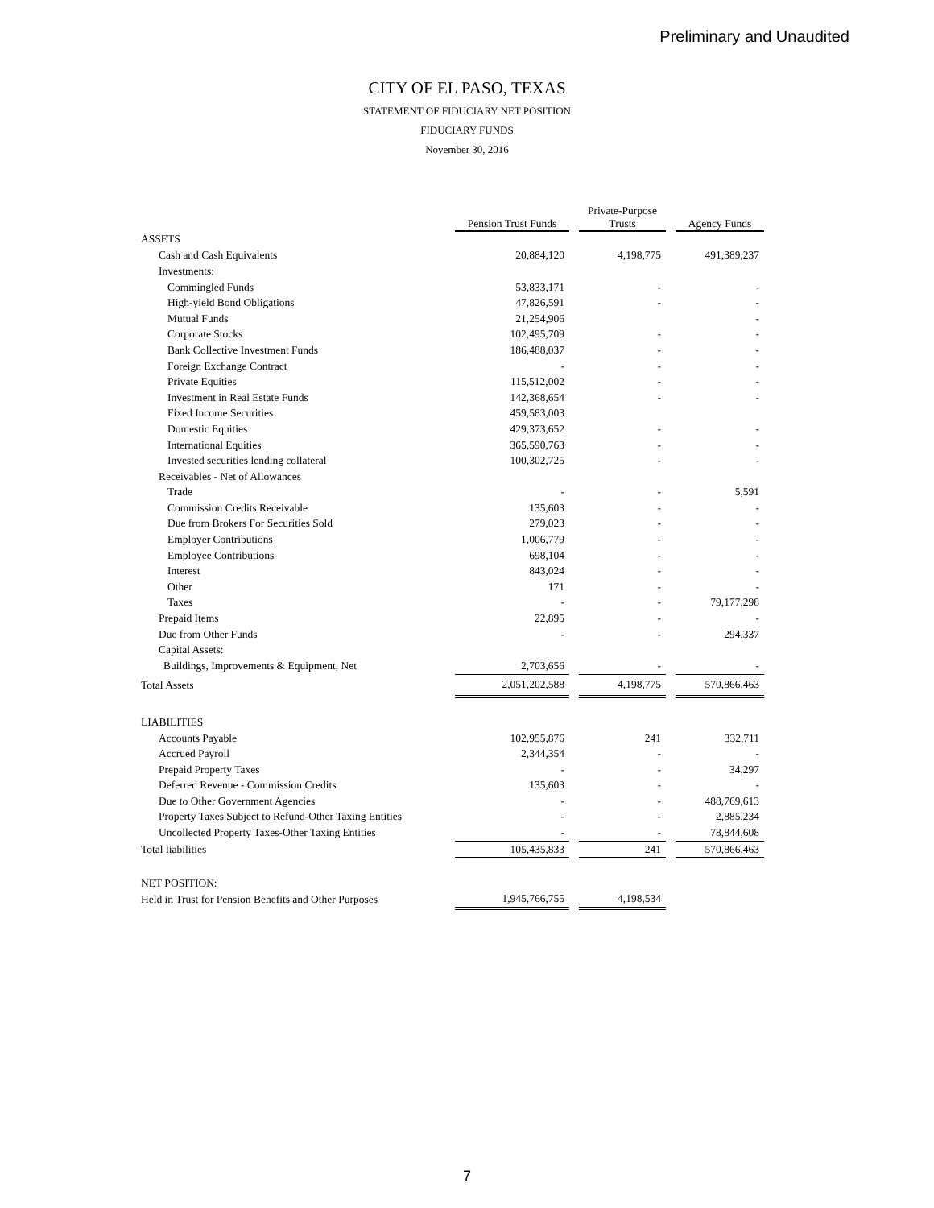Preliminary and Unaudited
CITY OF EL PASO, TEXAS
STATEMENT OF FIDUCIARY NET POSITION
FIDUCIARY FUNDS
November 30, 2016
| | Pension Trust Funds | | Private-Purpose Trusts | | Agency Funds |
| ASSETS | | | | | |
| Cash and Cash Equivalents | 20,884,120 | | 4,198,775 | | 491,389,237 |
| Investments: | | | | | |
| Commingled Funds | 53,833,171 | | - | | - |
| High-yield Bond Obligations | 47,826,591 | | - | | - |
| Mutual Funds | 21,254,906 | | | | - |
| Corporate Stocks | 102,495,709 | | - | | - |
| Bank Collective Investment Funds | 186,488,037 | | - | | - |
| Foreign Exchange Contract | - | | - | | - |
| Private Equities | 115,512,002 | | - | | - |
| Investment in Real Estate Funds | 142,368,654 | | - | | - |
| Fixed Income Securities | 459,583,003 | | | | |
| Domestic Equities | 429,373,652 | | - | | - |
| International Equities | 365,590,763 | | - | | - |
| Invested securities lending collateral | 100,302,725 | | - | | - |
| Receivables - Net of Allowances | | | | | |
| Trade | - | | - | | 5,591 |
| Commission Credits Receivable | 135,603 | | - | | - |
| Due from Brokers For Securities Sold | 279,023 | | - | | - |
| Employer Contributions | 1,006,779 | | - | | - |
| Employee Contributions | 698,104 | | - | | - |
| Interest | 843,024 | | - | | - |
| Other | 171 | | - | | - |
| Taxes | - | | - | | 79,177,298 |
| Prepaid Items | 22,895 | | - | | - |
| Due from Other Funds | - | | - | | 294,337 |
| Capital Assets: | | | | | |
| Buildings, Improvements & Equipment, Net | 2,703,656 | | - | | - |
| Total Assets | 2,051,202,588 | | 4,198,775 | | 570,866,463 |
| LIABILITIES | | | | | |
| Accounts Payable | 102,955,876 | | 241 | | 332,711 |
| Accrued Payroll | 2,344,354 | | - | | - |
| Prepaid Property Taxes | - | | - | | 34,297 |
| Deferred Revenue - Commission Credits | 135,603 | | - | | - |
| Due to Other Government Agencies | - | | - | | 488,769,613 |
| Property Taxes Subject to Refund-Other Taxing Entities | - | | - | | 2,885,234 |
| Uncollected Property Taxes-Other Taxing Entities | - | | - | | 78,844,608 |
| Total liabilities | 105,435,833 | | 241 | | 570,866,463 |
| NET POSITION: | | | | | |
| Held in Trust for Pension Benefits and Other Purposes | 1,945,766,755 | | 4,198,534 | | |
7